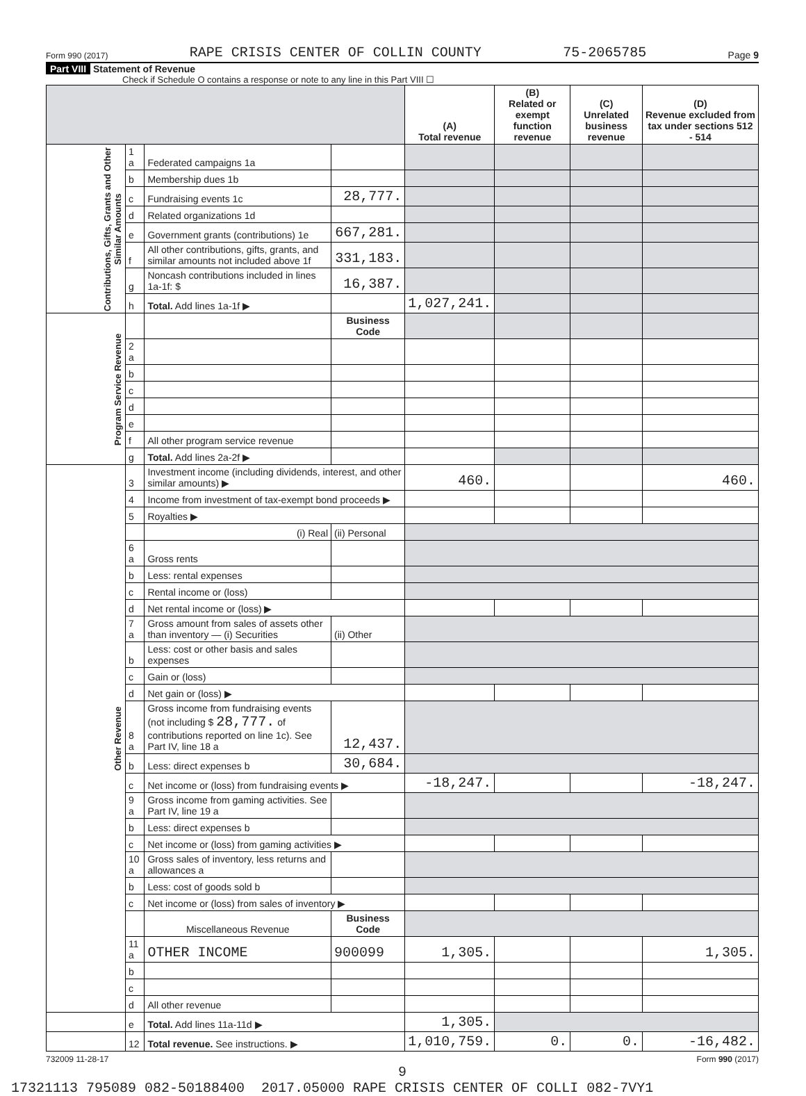Form 990 (2017) RAPE CRISIS CENTER OF COLLIN COUNTY 75-2065785 Page 9
Part VIII Statement of Revenue
Check if Schedule O contains a response or note to any line in this Part VIII ☐
| | | | | (A) Total revenue | (B) Related or exempt function revenue | (C) Unrelated business revenue | (D) Revenue excluded from tax under sections 512 - 514 |
| --- | --- | --- | --- | --- | --- | --- | --- |
| Contributions, Gifts, Grants and Other Similar Amounts | 1 a | Federated campaigns 1a | | | | | |
| | b | Membership dues 1b | | | | | |
| | c | Fundraising events 1c | 28,777. | | | | |
| | d | Related organizations 1d | | | | | |
| | e | Government grants (contributions) 1e | 667,281. | | | | |
| | f | All other contributions, gifts, grants, and similar amounts not included above 1f | 331,183. | | | | |
| | g | Noncash contributions included in lines 1a-1f: $ | 16,387. | | | | |
| | h | Total. Add lines 1a-1f ▶ | | 1,027,241. | | | |
| Program Service Revenue | | | Business Code | | | | |
| | 2 a | | | | | | |
| | b | | | | | | |
| | c | | | | | | |
| | d | | | | | | |
| | e | | | | | | |
| | f | All other program service revenue | | | | | |
| | g | Total. Add lines 2a-2f ▶ | | | | | |
| Other Revenue | 3 | Investment income (including dividends, interest, and other similar amounts) ▶ | | 460. | | | 460. |
| | 4 | Income from investment of tax-exempt bond proceeds ▶ | | | | | |
| | 5 | Royalties ▶ | | | | | |
| | | (i) Real | (ii) Personal | | | | |
| | 6 a | Gross rents | | | | | |
| | b | Less: rental expenses | | | | | |
| | c | Rental income or (loss) | | | | | |
| | d | Net rental income or (loss) ▶ | | | | | |
| | 7 a | Gross amount from sales of assets other than inventory — (i) Securities | (ii) Other | | | | |
| | b | Less: cost or other basis and sales expenses | | | | | |
| | c | Gain or (loss) | | | | | |
| | d | Net gain or (loss) ▶ | | | | | |
| | 8 a | Gross income from fundraising events (not including $ 28,777. of contributions reported on line 1c). See Part IV, line 18 a | 12,437. | | | | |
| | b | Less: direct expenses b | 30,684. | | | | |
| | c | Net income or (loss) from fundraising events ▶ | | -18,247. | | | -18,247. |
| | 9 a | Gross income from gaming activities. See Part IV, line 19 a | | | | | |
| | b | Less: direct expenses b | | | | | |
| | c | Net income or (loss) from gaming activities ▶ | | | | | |
| | 10 a | Gross sales of inventory, less returns and allowances a | | | | | |
| | b | Less: cost of goods sold b | | | | | |
| | c | Net income or (loss) from sales of inventory ▶ | | | | | |
| | | Miscellaneous Revenue | Business Code | | | | |
| | 11 a | OTHER INCOME | 900099 | 1,305. | | | 1,305. |
| | b | | | | | | |
| | c | | | | | | |
| | d | All other revenue | | | | | |
| | e | Total. Add lines 11a-11d ▶ | | 1,305. | | | |
| | 12 | Total revenue. See instructions. ▶ | | 1,010,759. | 0. | 0. | -16,482. |
732009 11-28-17 Form 990 (2017)
9
17321113 795089 082-50188400 2017.05000 RAPE CRISIS CENTER OF COLLI 082-7VY1